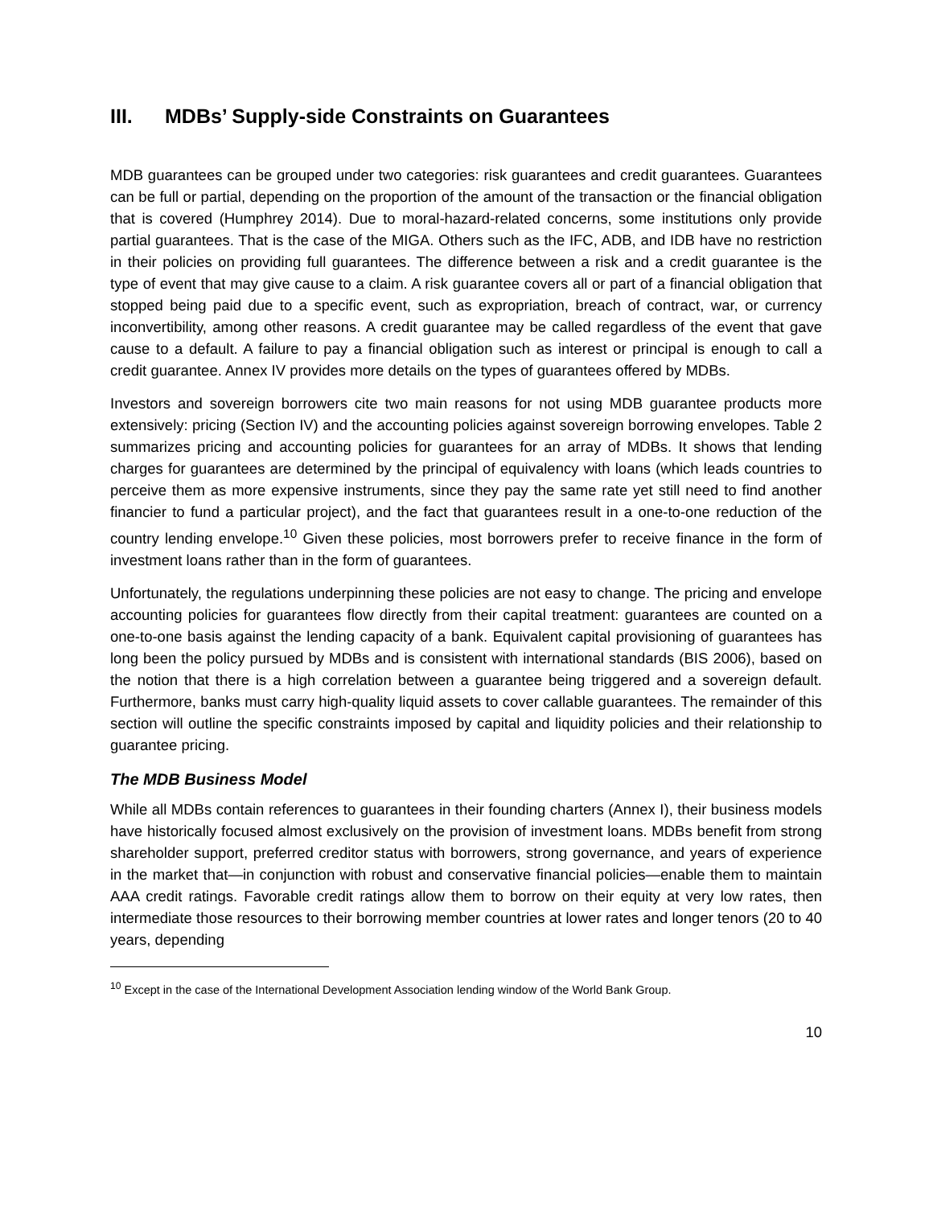III. MDBs’ Supply-side Constraints on Guarantees
MDB guarantees can be grouped under two categories: risk guarantees and credit guarantees. Guarantees can be full or partial, depending on the proportion of the amount of the transaction or the financial obligation that is covered (Humphrey 2014). Due to moral-hazard-related concerns, some institutions only provide partial guarantees. That is the case of the MIGA. Others such as the IFC, ADB, and IDB have no restriction in their policies on providing full guarantees. The difference between a risk and a credit guarantee is the type of event that may give cause to a claim. A risk guarantee covers all or part of a financial obligation that stopped being paid due to a specific event, such as expropriation, breach of contract, war, or currency inconvertibility, among other reasons. A credit guarantee may be called regardless of the event that gave cause to a default. A failure to pay a financial obligation such as interest or principal is enough to call a credit guarantee. Annex IV provides more details on the types of guarantees offered by MDBs.
Investors and sovereign borrowers cite two main reasons for not using MDB guarantee products more extensively: pricing (Section IV) and the accounting policies against sovereign borrowing envelopes. Table 2 summarizes pricing and accounting policies for guarantees for an array of MDBs. It shows that lending charges for guarantees are determined by the principal of equivalency with loans (which leads countries to perceive them as more expensive instruments, since they pay the same rate yet still need to find another financier to fund a particular project), and the fact that guarantees result in a one-to-one reduction of the country lending envelope.<sup>10</sup> Given these policies, most borrowers prefer to receive finance in the form of investment loans rather than in the form of guarantees.
Unfortunately, the regulations underpinning these policies are not easy to change. The pricing and envelope accounting policies for guarantees flow directly from their capital treatment: guarantees are counted on a one-to-one basis against the lending capacity of a bank. Equivalent capital provisioning of guarantees has long been the policy pursued by MDBs and is consistent with international standards (BIS 2006), based on the notion that there is a high correlation between a guarantee being triggered and a sovereign default. Furthermore, banks must carry high-quality liquid assets to cover callable guarantees. The remainder of this section will outline the specific constraints imposed by capital and liquidity policies and their relationship to guarantee pricing.
The MDB Business Model
While all MDBs contain references to guarantees in their founding charters (Annex I), their business models have historically focused almost exclusively on the provision of investment loans. MDBs benefit from strong shareholder support, preferred creditor status with borrowers, strong governance, and years of experience in the market that—in conjunction with robust and conservative financial policies—enable them to maintain AAA credit ratings. Favorable credit ratings allow them to borrow on their equity at very low rates, then intermediate those resources to their borrowing member countries at lower rates and longer tenors (20 to 40 years, depending
<sup>10</sup> Except in the case of the International Development Association lending window of the World Bank Group.
10